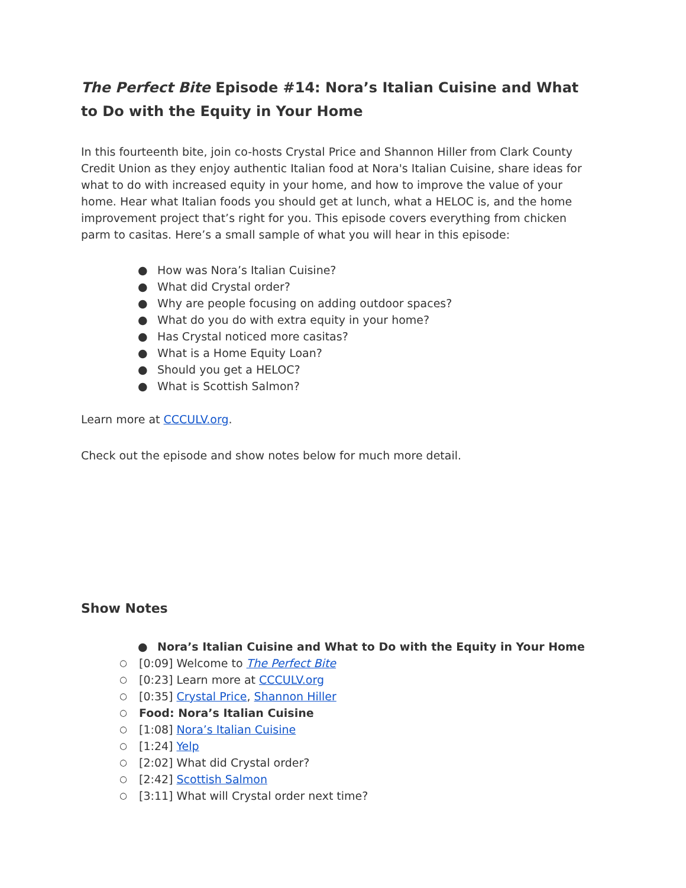The Perfect Bite Episode #14: Nora’s Italian Cuisine and What to Do with the Equity in Your Home
In this fourteenth bite, join co-hosts Crystal Price and Shannon Hiller from Clark County Credit Union as they enjoy authentic Italian food at Nora's Italian Cuisine, share ideas for what to do with increased equity in your home, and how to improve the value of your home. Hear what Italian foods you should get at lunch, what a HELOC is, and the home improvement project that’s right for you. This episode covers everything from chicken parm to casitas. Here’s a small sample of what you will hear in this episode:
● How was Nora’s Italian Cuisine?
● What did Crystal order?
● Why are people focusing on adding outdoor spaces?
● What do you do with extra equity in your home?
● Has Crystal noticed more casitas?
● What is a Home Equity Loan?
● Should you get a HELOC?
● What is Scottish Salmon?
Learn more at CCCULV.org.
Check out the episode and show notes below for much more detail.
Show Notes
● Nora’s Italian Cuisine and What to Do with the Equity in Your Home
○ [0:09] Welcome to The Perfect Bite
○ [0:23] Learn more at CCCULV.org
○ [0:35] Crystal Price, Shannon Hiller
○ Food: Nora’s Italian Cuisine
○ [1:08] Nora’s Italian Cuisine
○ [1:24] Yelp
○ [2:02] What did Crystal order?
○ [2:42] Scottish Salmon
○ [3:11] What will Crystal order next time?